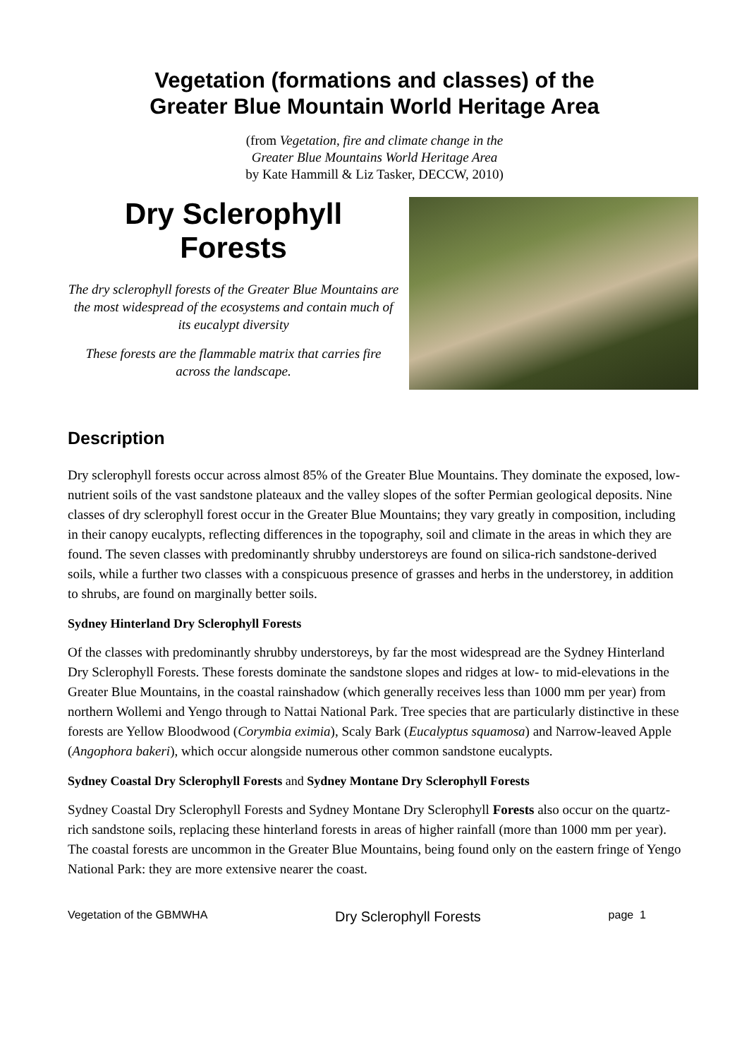Vegetation (formations and classes) of the
Greater Blue Mountain World Heritage Area
(from Vegetation, fire and climate change in the
Greater Blue Mountains World Heritage Area
by Kate Hammill & Liz Tasker, DECCW, 2010)
Dry Sclerophyll
Forests
The dry sclerophyll forests of the Greater Blue Mountains are the most widespread of the ecosystems and contain much of its eucalypt diversity
These forests are the flammable matrix that carries fire across the landscape.
Description
Dry sclerophyll forests occur across almost 85% of the Greater Blue Mountains. They dominate the exposed, low-nutrient soils of the vast sandstone plateaux and the valley slopes of the softer Permian geological deposits. Nine classes of dry sclerophyll forest occur in the Greater Blue Mountains; they vary greatly in composition, including in their canopy eucalypts, reflecting differences in the topography, soil and climate in the areas in which they are found. The seven classes with predominantly shrubby understoreys are found on silica-rich sandstone-derived soils, while a further two classes with a conspicuous presence of grasses and herbs in the understorey, in addition to shrubs, are found on marginally better soils.
Sydney Hinterland Dry Sclerophyll Forests
Of the classes with predominantly shrubby understoreys, by far the most widespread are the Sydney Hinterland Dry Sclerophyll Forests. These forests dominate the sandstone slopes and ridges at low- to mid-elevations in the Greater Blue Mountains, in the coastal rainshadow (which generally receives less than 1000 mm per year) from northern Wollemi and Yengo through to Nattai National Park. Tree species that are particularly distinctive in these forests are Yellow Bloodwood (Corymbia eximia), Scaly Bark (Eucalyptus squamosa) and Narrow-leaved Apple (Angophora bakeri), which occur alongside numerous other common sandstone eucalypts.
Sydney Coastal Dry Sclerophyll Forests and Sydney Montane Dry Sclerophyll Forests
Sydney Coastal Dry Sclerophyll Forests and Sydney Montane Dry Sclerophyll Forests also occur on the quartz-rich sandstone soils, replacing these hinterland forests in areas of higher rainfall (more than 1000 mm per year). The coastal forests are uncommon in the Greater Blue Mountains, being found only on the eastern fringe of Yengo National Park: they are more extensive nearer the coast.
Vegetation of the GBMWHA Dry Sclerophyll Forests page 1